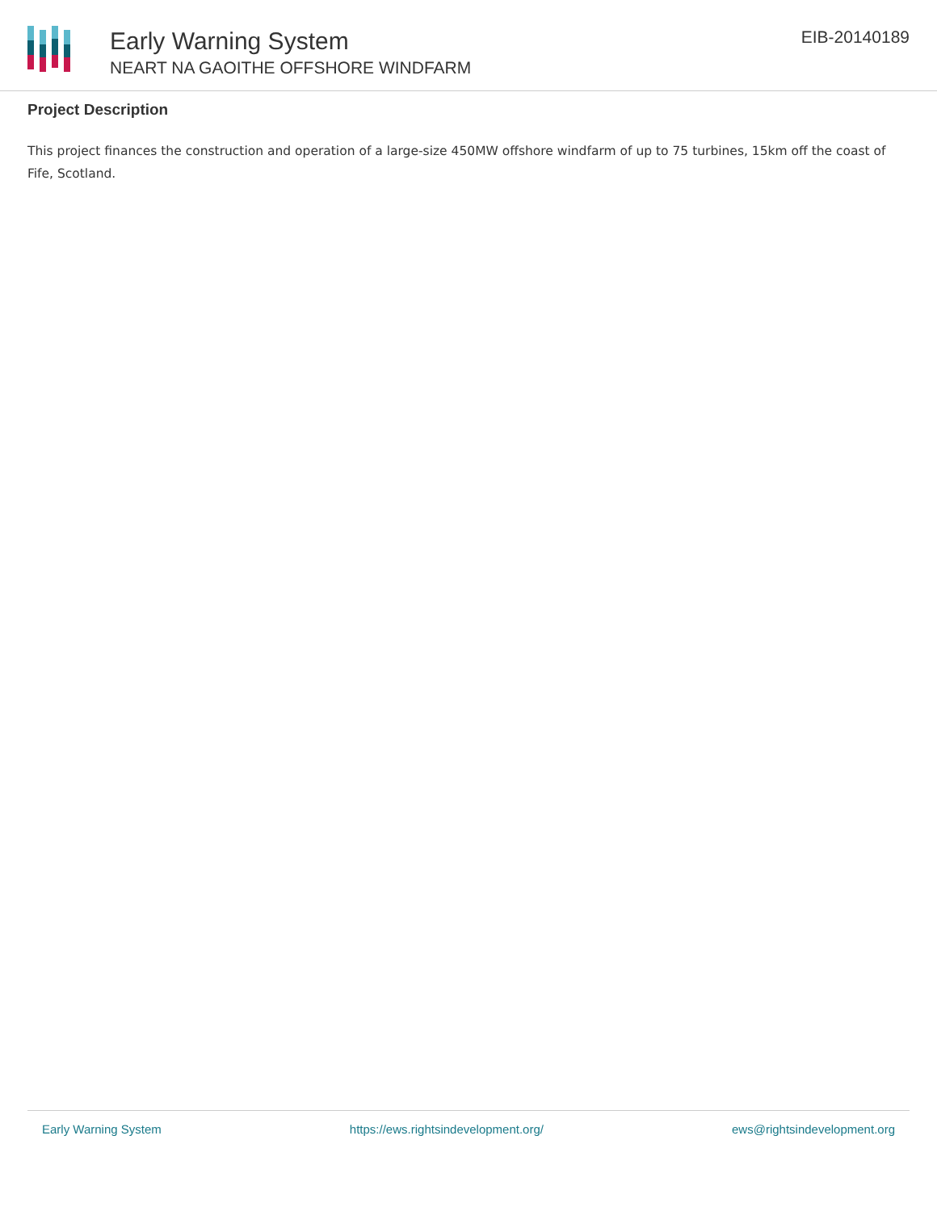Early Warning System
NEART NA GAOITHE OFFSHORE WINDFARM
EIB-20140189
Project Description
This project finances the construction and operation of a large-size 450MW offshore windfarm of up to 75 turbines, 15km off the coast of Fife, Scotland.
Early Warning System https://ews.rightsindevelopment.org/ ews@rightsindevelopment.org